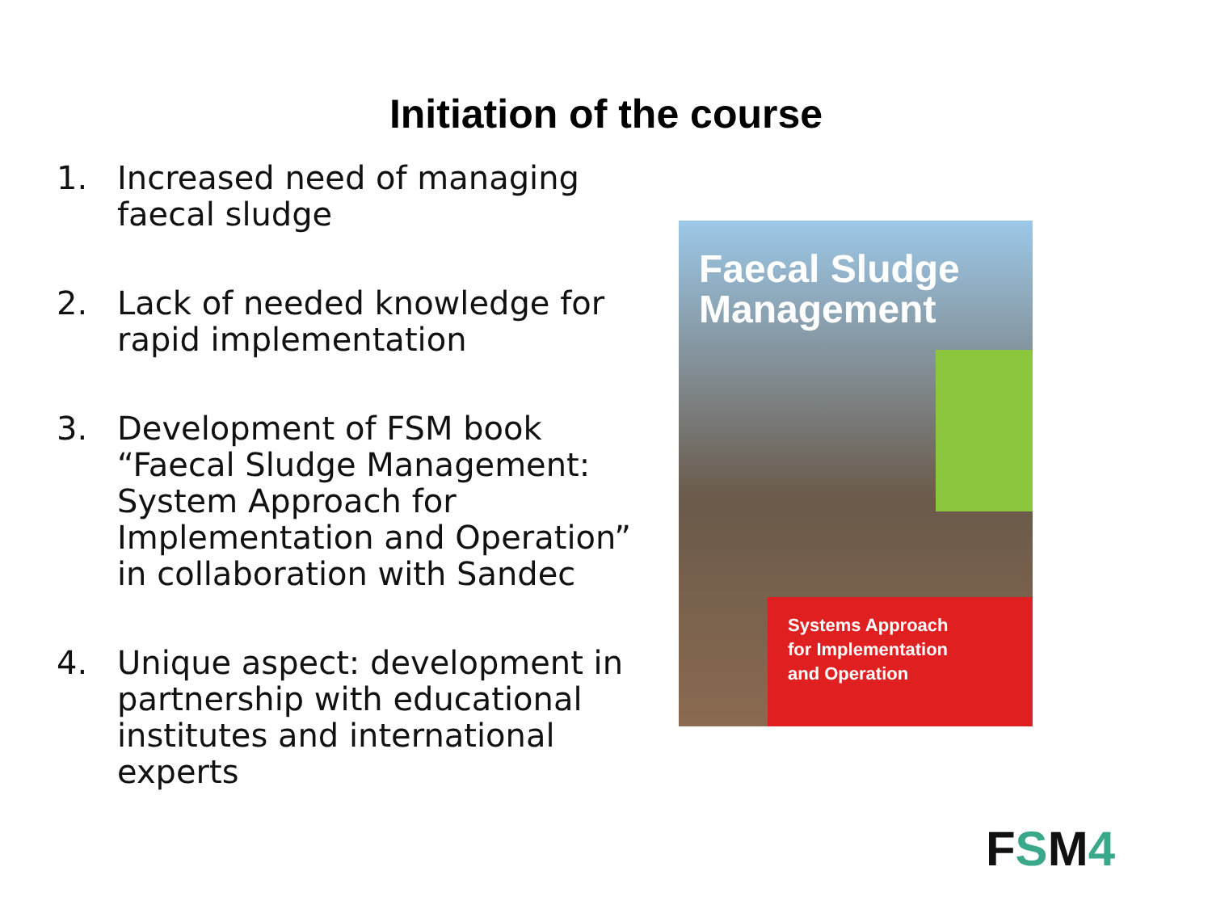Initiation of the course
1. Increased need of managing faecal sludge
2. Lack of needed knowledge for rapid implementation
3. Development of FSM book “Faecal Sludge Management: System Approach for Implementation and Operation” in collaboration with Sandec
4. Unique aspect: development in partnership with educational institutes and international experts
Faecal Sludge Management
Systems Approach
for Implementation
and Operation
FSM4